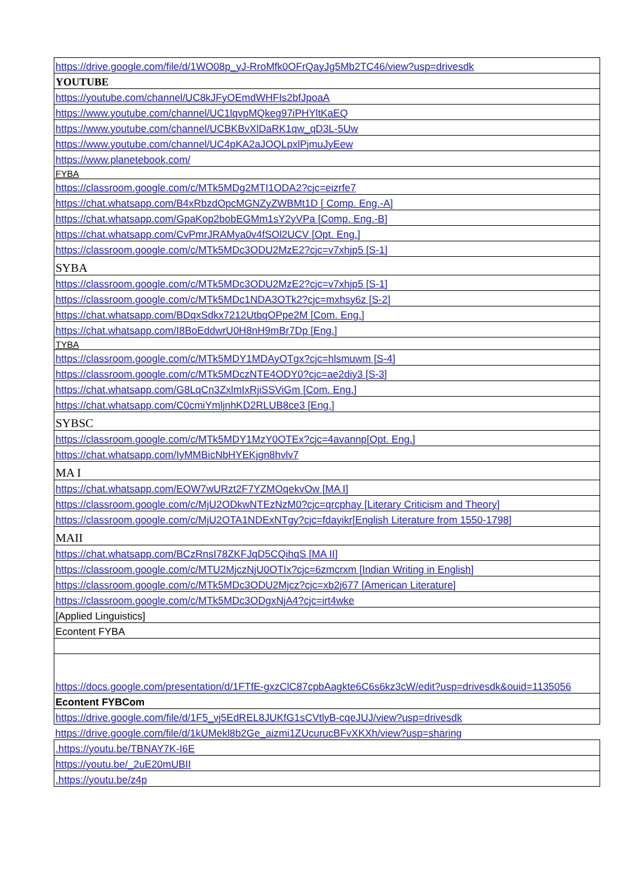| https://drive.google.com/file/d/1WO08p_yJ-RroMfk0OFrQayJg5Mb2TC46/view?usp=drivesdk |
| YOUTUBE |
| https://youtube.com/channel/UC8kJFyOEmdWHFIs2bfJpoaA |
| https://www.youtube.com/channel/UC1lqvpMQkeg97iPHYltKaEQ |
| https://www.youtube.com/channel/UCBKBvXlDaRK1qw_qD3L-5Uw |
| https://www.youtube.com/channel/UC4pKA2aJOQLpxlPjmuJyEew |
| https://www.planetebook.com/ |
| FYBA |
| https://classroom.google.com/c/MTk5MDg2MTI1ODA2?cjc=eizrfe7 |
| https://chat.whatsapp.com/B4xRbzdOpcMGNZyZWBMt1D [ Comp. Eng.-A] |
| https://chat.whatsapp.com/GpaKop2bobEGMm1sY2yVPa [Comp. Eng.-B] |
| https://chat.whatsapp.com/CvPmrJRAMya0v4fSOl2UCV [Opt. Eng.] |
| https://classroom.google.com/c/MTk5MDc3ODU2MzE2?cjc=v7xhjp5 [S-1] |
| SYBA |
| https://classroom.google.com/c/MTk5MDc3ODU2MzE2?cjc=v7xhjp5 [S-1] |
| https://classroom.google.com/c/MTk5MDc1NDA3OTk2?cjc=mxhsy6z [S-2] |
| https://chat.whatsapp.com/BDqxSdkx7212UtbqOPpe2M [Com. Eng.] |
| https://chat.whatsapp.com/I8BoEddwrU0H8nH9mBr7Dp [Eng.] |
| TYBA |
| https://classroom.google.com/c/MTk5MDY1MDAyOTgx?cjc=hlsmuwm [S-4] |
| https://classroom.google.com/c/MTk5MDczNTE4ODY0?cjc=ae2diy3 [S-3] |
| https://chat.whatsapp.com/G8LqCn3ZxlmIxRjiSSViGm [Com. Eng.] |
| https://chat.whatsapp.com/C0cmiYmljnhKD2RLUB8ce3 [Eng.] |
| SYBSC |
| https://classroom.google.com/c/MTk5MDY1MzY0OTEx?cjc=4avannp[Opt. Eng.] |
| https://chat.whatsapp.com/IyMMBicNbHYEKjgn8hvlv7 |
| MA I |
| https://chat.whatsapp.com/EOW7wURzt2F7YZMOqekvOw [MA I] |
| https://classroom.google.com/c/MjU2ODkwNTEzNzM0?cjc=qrcphay [Literary Criticism and Theory] |
| https://classroom.google.com/c/MjU2OTA1NDExNTgy?cjc=fdayikr[English Literature from 1550-1798] |
| MAII |
| https://chat.whatsapp.com/BCzRnsI78ZKFJqD5CQihqS [MA II] |
| https://classroom.google.com/c/MTU2MjczNjU0OTIx?cjc=6zmcrxm [Indian Writing in English] |
| https://classroom.google.com/c/MTk5MDc3ODU2Mjcz?cjc=xb2j677 [American Literature] |
| https://classroom.google.com/c/MTk5MDc3ODgxNjA4?cjc=irt4wke |
| [Applied Linguistics] |
| Econtent FYBA |
| https://docs.google.com/presentation/d/1FTfE-gxzClC87cpbAagkte6C6s6kz3cW/edit?usp=drivesdk&ouid=1135056 |
| Econtent FYBCom |
| https://drive.google.com/file/d/1F5_vj5EdREL8JUKfG1sCVtlyB-cqeJUJ/view?usp=drivesdk |
| https://drive.google.com/file/d/1kUMekl8b2Ge_aizmi1ZUcurucBFvXKXh/view?usp=sharing |
| .https://youtu.be/TBNAY7K-I6E |
| https://youtu.be/_2uE20mUBII |
| .https://youtu.be/z4p |